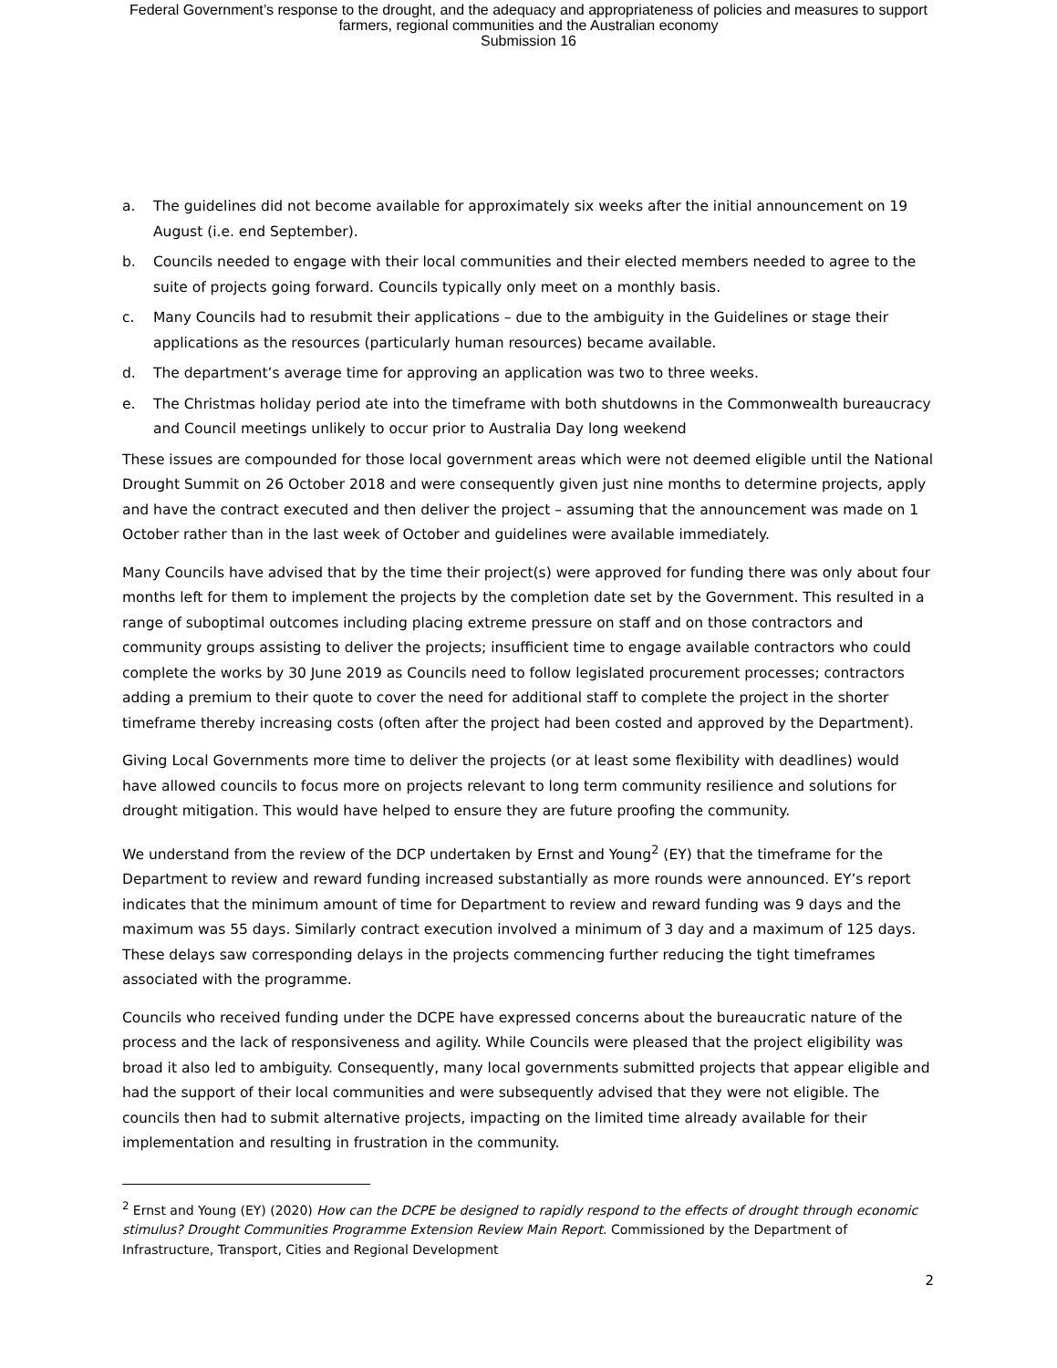Federal Government’s response to the drought, and the adequacy and appropriateness of policies and measures to support
farmers, regional communities and the Australian economy
Submission 16
a. The guidelines did not become available for approximately six weeks after the initial announcement on 19 August (i.e. end September).
b. Councils needed to engage with their local communities and their elected members needed to agree to the suite of projects going forward. Councils typically only meet on a monthly basis.
c. Many Councils had to resubmit their applications – due to the ambiguity in the Guidelines or stage their applications as the resources (particularly human resources) became available.
d. The department’s average time for approving an application was two to three weeks.
e. The Christmas holiday period ate into the timeframe with both shutdowns in the Commonwealth bureaucracy and Council meetings unlikely to occur prior to Australia Day long weekend
These issues are compounded for those local government areas which were not deemed eligible until the National Drought Summit on 26 October 2018 and were consequently given just nine months to determine projects, apply and have the contract executed and then deliver the project – assuming that the announcement was made on 1 October rather than in the last week of October and guidelines were available immediately.
Many Councils have advised that by the time their project(s) were approved for funding there was only about four months left for them to implement the projects by the completion date set by the Government. This resulted in a range of suboptimal outcomes including placing extreme pressure on staff and on those contractors and community groups assisting to deliver the projects; insufficient time to engage available contractors who could complete the works by 30 June 2019 as Councils need to follow legislated procurement processes; contractors adding a premium to their quote to cover the need for additional staff to complete the project in the shorter timeframe thereby increasing costs (often after the project had been costed and approved by the Department).
Giving Local Governments more time to deliver the projects (or at least some flexibility with deadlines) would have allowed councils to focus more on projects relevant to long term community resilience and solutions for drought mitigation. This would have helped to ensure they are future proofing the community.
We understand from the review of the DCP undertaken by Ernst and Young<sup>2</sup> (EY) that the timeframe for the Department to review and reward funding increased substantially as more rounds were announced. EY’s report indicates that the minimum amount of time for Department to review and reward funding was 9 days and the maximum was 55 days. Similarly contract execution involved a minimum of 3 day and a maximum of 125 days. These delays saw corresponding delays in the projects commencing further reducing the tight timeframes associated with the programme.
Councils who received funding under the DCPE have expressed concerns about the bureaucratic nature of the process and the lack of responsiveness and agility. While Councils were pleased that the project eligibility was broad it also led to ambiguity. Consequently, many local governments submitted projects that appear eligible and had the support of their local communities and were subsequently advised that they were not eligible. The councils then had to submit alternative projects, impacting on the limited time already available for their implementation and resulting in frustration in the community.
<sup>2</sup> Ernst and Young (EY) (2020) How can the DCPE be designed to rapidly respond to the effects of drought through economic stimulus? Drought Communities Programme Extension Review Main Report. Commissioned by the Department of Infrastructure, Transport, Cities and Regional Development
2